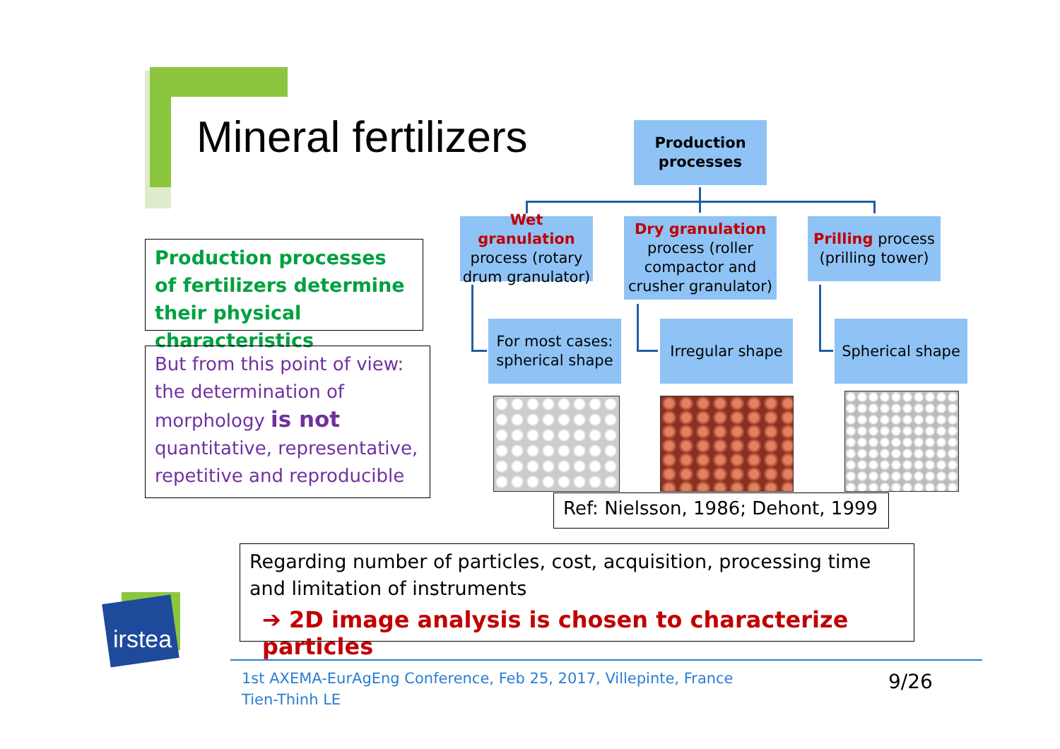Mineral fertilizers
Production
processes
Wet granulation process (rotary drum granulator)
Dry granulation process (roller compactor and crusher granulator)
Prilling process (prilling tower)
For most cases:
spherical shape
Irregular shape
Spherical shape
Ref: Nielsson, 1986; Dehont, 1999
Production processes of fertilizers determine their physical characteristics
But from this point of view: the determination of morphology is not quantitative, representative, repetitive and reproducible
Regarding number of particles, cost, acquisition, processing time and limitation of instruments
➔ 2D image analysis is chosen to characterize particles
irstea
1st AXEMA-EurAgEng Conference, Feb 25, 2017, Villepinte, France
Tien-Thinh LE
9/26